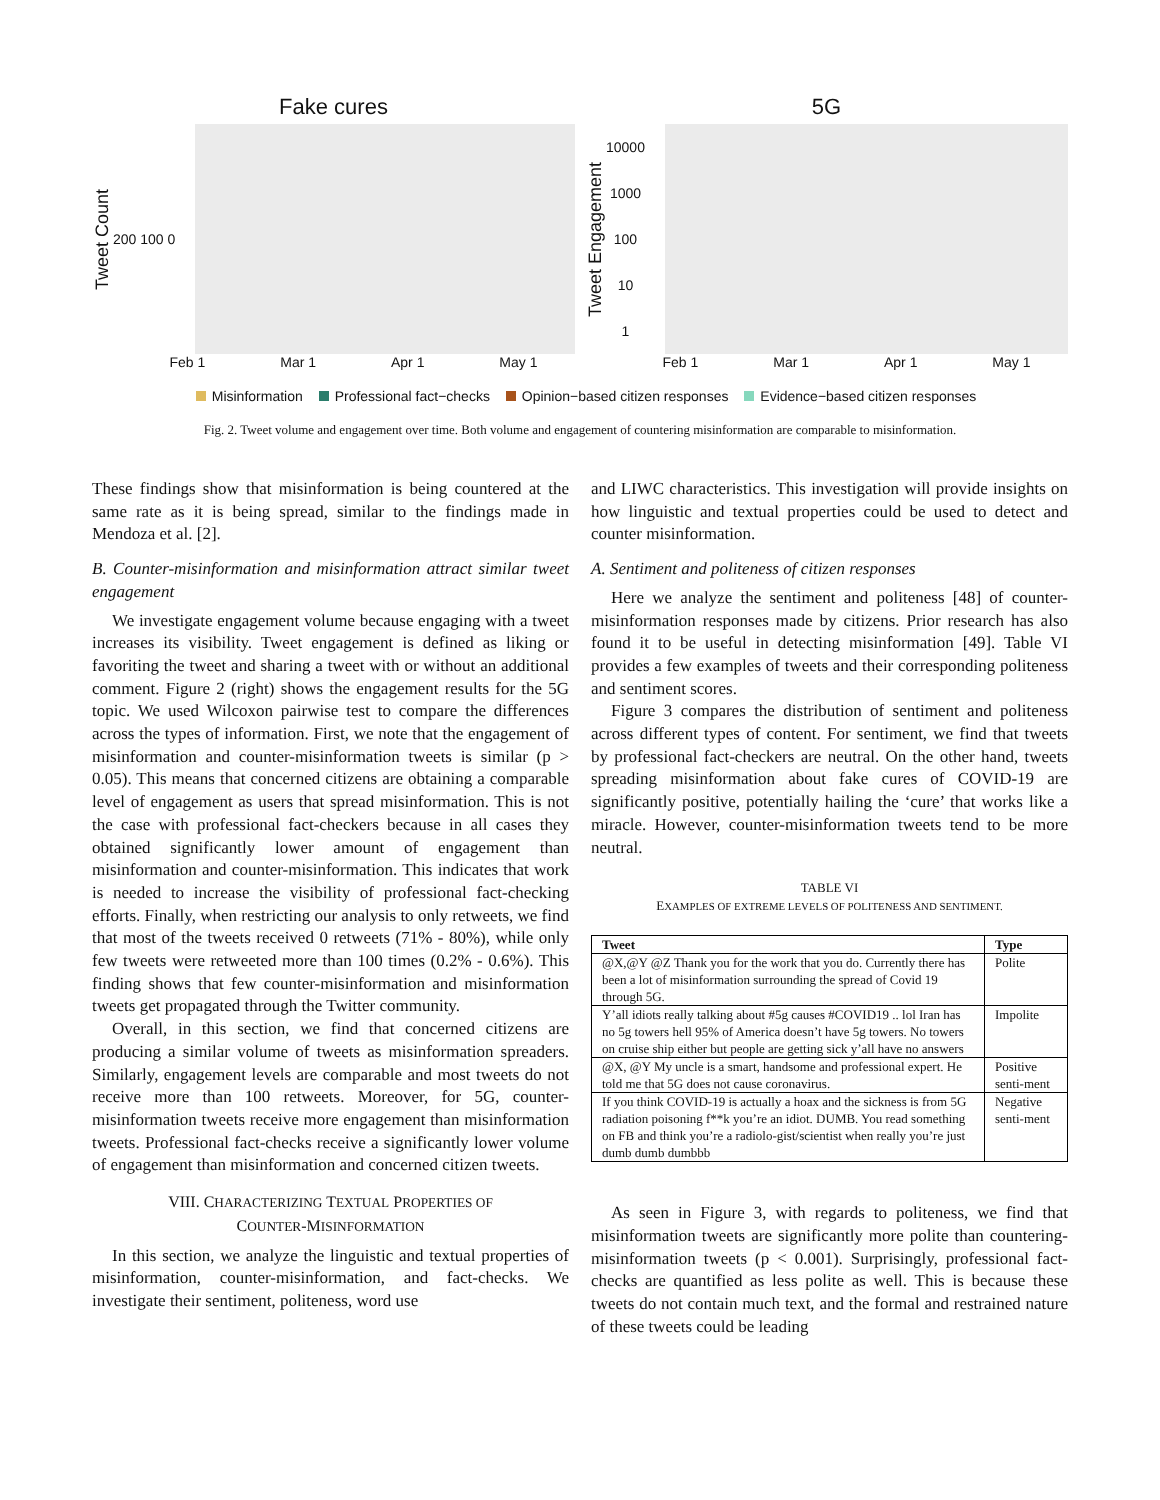Fake cures
Tweet Count
200 100 0
Feb 1 Mar 1 Apr 1 May 1
5G
Tweet Engagement
10000
1000
100
10
1
Feb 1 Mar 1 Apr 1 May 1
Misinformation Professional fact−checks Opinion−based citizen responses Evidence−based citizen responses
Fig. 2. Tweet volume and engagement over time. Both volume and engagement of countering misinformation are comparable to misinformation.
These findings show that misinformation is being countered at the same rate as it is being spread, similar to the findings made in Mendoza et al. [2].
B. Counter-misinformation and misinformation attract similar tweet engagement
We investigate engagement volume because engaging with a tweet increases its visibility. Tweet engagement is defined as liking or favoriting the tweet and sharing a tweet with or without an additional comment. Figure 2 (right) shows the engagement results for the 5G topic. We used Wilcoxon pairwise test to compare the differences across the types of information. First, we note that the engagement of misinformation and counter-misinformation tweets is similar (p > 0.05). This means that concerned citizens are obtaining a comparable level of engagement as users that spread misinformation. This is not the case with professional fact-checkers because in all cases they obtained significantly lower amount of engagement than misinformation and counter-misinformation. This indicates that work is needed to increase the visibility of professional fact-checking efforts. Finally, when restricting our analysis to only retweets, we find that most of the tweets received 0 retweets (71% - 80%), while only few tweets were retweeted more than 100 times (0.2% - 0.6%). This finding shows that few counter-misinformation and misinformation tweets get propagated through the Twitter community.
Overall, in this section, we find that concerned citizens are producing a similar volume of tweets as misinformation spreaders. Similarly, engagement levels are comparable and most tweets do not receive more than 100 retweets. Moreover, for 5G, counter-misinformation tweets receive more engagement than misinformation tweets. Professional fact-checks receive a significantly lower volume of engagement than misinformation and concerned citizen tweets.
VIII. CHARACTERIZING TEXTUAL PROPERTIES OF
COUNTER-MISINFORMATION
In this section, we analyze the linguistic and textual properties of misinformation, counter-misinformation, and fact-checks. We investigate their sentiment, politeness, word use
and LIWC characteristics. This investigation will provide insights on how linguistic and textual properties could be used to detect and counter misinformation.
A. Sentiment and politeness of citizen responses
Here we analyze the sentiment and politeness [48] of counter-misinformation responses made by citizens. Prior research has also found it to be useful in detecting misinformation [49]. Table VI provides a few examples of tweets and their corresponding politeness and sentiment scores.
Figure 3 compares the distribution of sentiment and politeness across different types of content. For sentiment, we find that tweets by professional fact-checkers are neutral. On the other hand, tweets spreading misinformation about fake cures of COVID-19 are significantly positive, potentially hailing the ‘cure’ that works like a miracle. However, counter-misinformation tweets tend to be more neutral.
TABLE VI
EXAMPLES OF EXTREME LEVELS OF POLITENESS AND SENTIMENT.
| Tweet | Type |
| --- | --- |
| @X,@Y @Z Thank you for the work that you do. Currently there has been a lot of misinformation surrounding the spread of Covid 19 through 5G. | Polite |
| Y’all idiots really talking about #5g causes #COVID19 .. lol Iran has no 5g towers hell 95% of America doesn’t have 5g towers. No towers on cruise ship either but people are getting sick y’all have no answers | Impolite |
| @X, @Y My uncle is a smart, handsome and professional expert. He told me that 5G does not cause coronavirus. | Positive senti-ment |
| If you think COVID-19 is actually a hoax and the sickness is from 5G radiation poisoning f**k you’re an idiot. DUMB. You read something on FB and think you’re a radiolo-gist/scientist when really you’re just dumb dumb dumbbb | Negative senti-ment |
As seen in Figure 3, with regards to politeness, we find that misinformation tweets are significantly more polite than countering-misinformation tweets (p < 0.001). Surprisingly, professional fact-checks are quantified as less polite as well. This is because these tweets do not contain much text, and the formal and restrained nature of these tweets could be leading